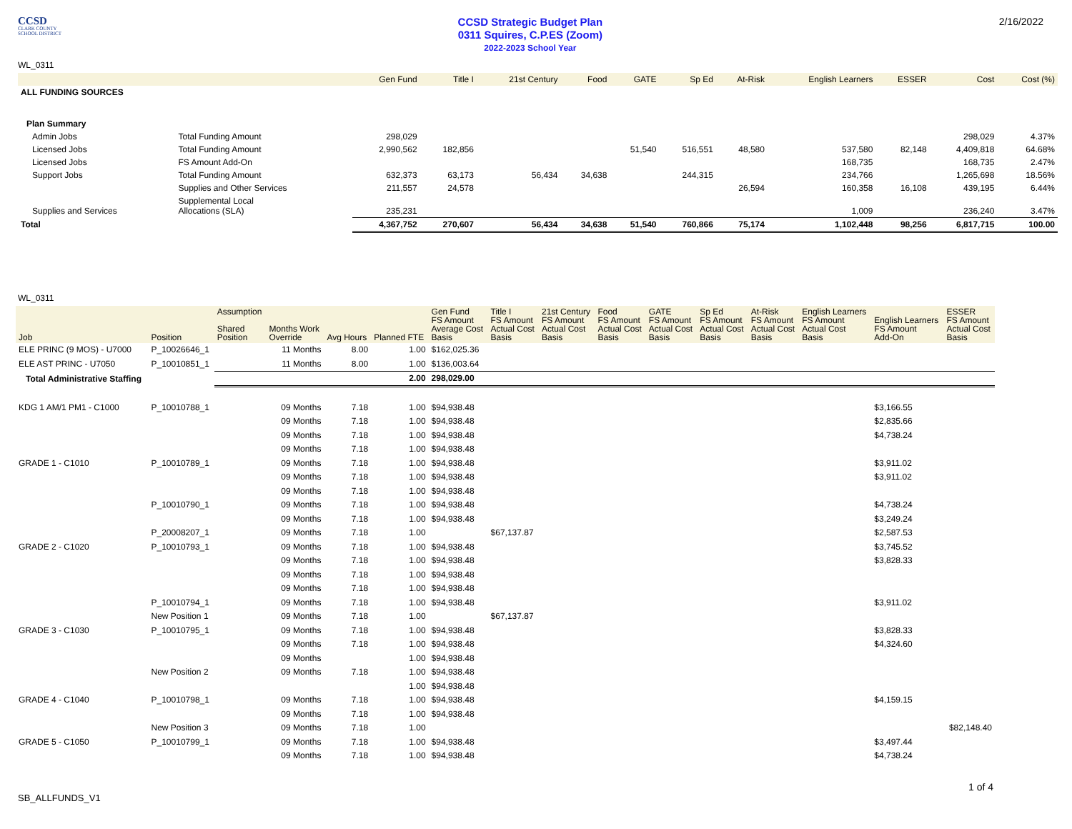CCSD
CLARK COUNTY
SCHOOL DISTRICT
CCSD Strategic Budget Plan
0311 Squires, C.P.ES (Zoom)
2022-2023 School Year
2/16/2022
WL_0311
| | | Gen Fund | Title I | 21st Century | Food | GATE | Sp Ed | At-Risk | English Learners | ESSER | Cost | Cost (%) |
| --- | --- | --- | --- | --- | --- | --- | --- | --- | --- | --- | --- | --- |
| ALL FUNDING SOURCES | | | | | | | | | | | | |
| Plan Summary | | | | | | | | | | | | |
| Admin Jobs | Total Funding Amount | 298,029 | | | | | | | | | 298,029 | 4.37% |
| Licensed Jobs | Total Funding Amount | 2,990,562 | 182,856 | | | 51,540 | 516,551 | 48,580 | 537,580 | 82,148 | 4,409,818 | 64.68% |
| Licensed Jobs | FS Amount Add-On | | | | | | | | 168,735 | | 168,735 | 2.47% |
| Support Jobs | Total Funding Amount | 632,373 | 63,173 | 56,434 | 34,638 | | 244,315 | | 234,766 | | 1,265,698 | 18.56% |
| | Supplies and Other Services | 211,557 | 24,578 | | | | | 26,594 | 160,358 | 16,108 | 439,195 | 6.44% |
| Supplies and Services | Supplemental Local Allocations (SLA) | 235,231 | | | | | | | 1,009 | | 236,240 | 3.47% |
| Total | | 4,367,752 | 270,607 | 56,434 | 34,638 | 51,540 | 760,866 | 75,174 | 1,102,448 | 98,256 | 6,817,715 | 100.00 |
WL_0311
| Job | Position | Assumption Shared Position | | Months Work Override | Avg Hours | Planned FTE | Gen Fund FS Amount Average Cost Basis | Title I FS Amount Actual Cost Basis | 21st Century FS Amount Actual Cost Basis | Food FS Amount Actual Cost Basis | GATE FS Amount Actual Cost Basis | Sp Ed FS Amount Actual Cost Basis | At-Risk FS Amount Actual Cost Basis | English Learners FS Amount Actual Cost Basis | English Learners FS Amount Add-On | ESSER FS Amount Actual Cost Basis |
| --- | --- | --- | --- | --- | --- | --- | --- | --- | --- | --- | --- | --- | --- | --- | --- | --- |
| ELE PRINC (9 MOS) - U7000 | P_10026646_1 | | | 11 Months | 8.00 | 1.00 | $162,025.36 | | | | | | | | | |
| ELE AST PRINC - U7050 | P_10010851_1 | | | 11 Months | 8.00 | 1.00 | $136,003.64 | | | | | | | | | |
| Total Administrative Staffing | | | | | | 2.00 | 298,029.00 | | | | | | | | | |
| KDG 1 AM/1 PM1 - C1000 | P_10010788_1 | | | 09 Months | 7.18 | 1.00 | $94,938.48 | | | | | | | | $3,166.55 | |
| | | | | 09 Months | 7.18 | 1.00 | $94,938.48 | | | | | | | | $2,835.66 | |
| | | | | 09 Months | 7.18 | 1.00 | $94,938.48 | | | | | | | | $4,738.24 | |
| | | | | 09 Months | 7.18 | 1.00 | $94,938.48 | | | | | | | | | |
| GRADE 1 - C1010 | P_10010789_1 | | | 09 Months | 7.18 | 1.00 | $94,938.48 | | | | | | | | $3,911.02 | |
| | | | | 09 Months | 7.18 | 1.00 | $94,938.48 | | | | | | | | $3,911.02 | |
| | | | | 09 Months | 7.18 | 1.00 | $94,938.48 | | | | | | | | | |
| | P_10010790_1 | | | 09 Months | 7.18 | 1.00 | $94,938.48 | | | | | | | | $4,738.24 | |
| | | | | 09 Months | 7.18 | 1.00 | $94,938.48 | | | | | | | | $3,249.24 | |
| | P_20008207_1 | | | 09 Months | 7.18 | 1.00 | | $67,137.87 | | | | | | | $2,587.53 | |
| GRADE 2 - C1020 | P_10010793_1 | | | 09 Months | 7.18 | 1.00 | $94,938.48 | | | | | | | | $3,745.52 | |
| | | | | 09 Months | 7.18 | 1.00 | $94,938.48 | | | | | | | | $3,828.33 | |
| | | | | 09 Months | 7.18 | 1.00 | $94,938.48 | | | | | | | | | |
| | | | | 09 Months | 7.18 | 1.00 | $94,938.48 | | | | | | | | | |
| | P_10010794_1 | | | 09 Months | 7.18 | 1.00 | $94,938.48 | | | | | | | | $3,911.02 | |
| | New Position 1 | | | 09 Months | 7.18 | 1.00 | | $67,137.87 | | | | | | | | |
| GRADE 3 - C1030 | P_10010795_1 | | | 09 Months | 7.18 | 1.00 | $94,938.48 | | | | | | | | $3,828.33 | |
| | | | | 09 Months | 7.18 | 1.00 | $94,938.48 | | | | | | | | $4,324.60 | |
| | | | | 09 Months | | 1.00 | $94,938.48 | | | | | | | | | |
| | New Position 2 | | | 09 Months | 7.18 | 1.00 | $94,938.48 | | | | | | | | | |
| | | | | | | 1.00 | $94,938.48 | | | | | | | | | |
| GRADE 4 - C1040 | P_10010798_1 | | | 09 Months | 7.18 | 1.00 | $94,938.48 | | | | | | | | $4,159.15 | |
| | | | | 09 Months | 7.18 | 1.00 | $94,938.48 | | | | | | | | | |
| | New Position 3 | | | 09 Months | 7.18 | 1.00 | | | | | | | | | | $82,148.40 |
| GRADE 5 - C1050 | P_10010799_1 | | | 09 Months | 7.18 | 1.00 | $94,938.48 | | | | | | | | $3,497.44 | |
| | | | | 09 Months | 7.18 | 1.00 | $94,938.48 | | | | | | | | $4,738.24 | |
SB_ALLFUNDS_V1
1 of 4